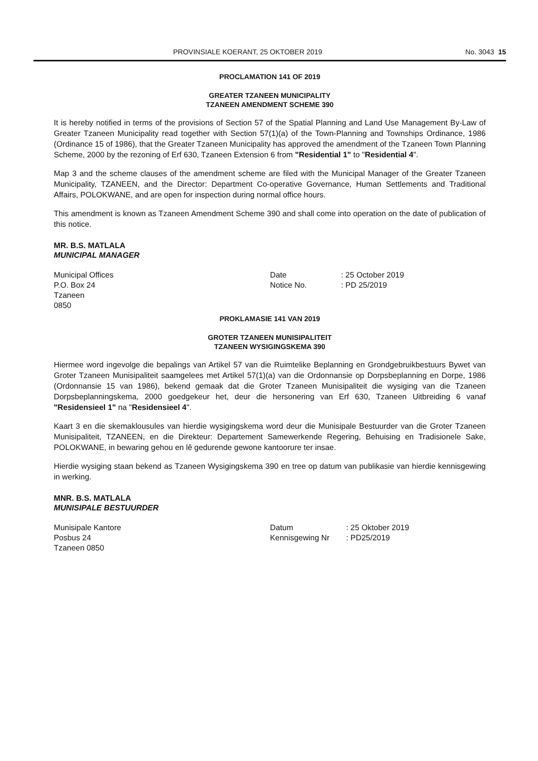PROVINSIALE KOERANT, 25 OKTOBER 2019 No. 3043 15
PROCLAMATION 141 OF 2019
GREATER TZANEEN MUNICIPALITY
TZANEEN AMENDMENT SCHEME 390
It is hereby notified in terms of the provisions of Section 57 of the Spatial Planning and Land Use Management By-Law of Greater Tzaneen Municipality read together with Section 57(1)(a) of the Town-Planning and Townships Ordinance, 1986 (Ordinance 15 of 1986), that the Greater Tzaneen Municipality has approved the amendment of the Tzaneen Town Planning Scheme, 2000 by the rezoning of Erf 630, Tzaneen Extension 6 from "Residential 1" to "Residential 4".
Map 3 and the scheme clauses of the amendment scheme are filed with the Municipal Manager of the Greater Tzaneen Municipality, TZANEEN, and the Director: Department Co-operative Governance, Human Settlements and Traditional Affairs, POLOKWANE, and are open for inspection during normal office hours.
This amendment is known as Tzaneen Amendment Scheme 390 and shall come into operation on the date of publication of this notice.
MR. B.S. MATLALA
MUNICIPAL MANAGER
Municipal Offices
P.O. Box 24
Tzaneen
0850
Date
Notice No.
: 25 October 2019
: PD 25/2019
PROKLAMASIE 141 VAN 2019
GROTER TZANEEN MUNISIPALITEIT
TZANEEN WYSIGINGSKEMA 390
Hiermee word ingevolge die bepalings van Artikel 57 van die Ruimtelike Beplanning en Grondgebruikbestuurs Bywet van Groter Tzaneen Munisipaliteit saamgelees met Artikel 57(1)(a) van die Ordonnansie op Dorpsbeplanning en Dorpe, 1986 (Ordonnansie 15 van 1986), bekend gemaak dat die Groter Tzaneen Munisipaliteit die wysiging van die Tzaneen Dorpsbeplanningskema, 2000 goedgekeur het, deur die hersonering van Erf 630, Tzaneen Uitbreiding 6 vanaf "Residensieel 1" na "Residensieel 4".
Kaart 3 en die skemaklousules van hierdie wysigingskema word deur die Munisipale Bestuurder van die Groter Tzaneen Munisipaliteit, TZANEEN, en die Direkteur: Departement Samewerkende Regering, Behuising en Tradisionele Sake, POLOKWANE, in bewaring gehou en lê gedurende gewone kantoorure ter insae.
Hierdie wysiging staan bekend as Tzaneen Wysigingskema 390 en tree op datum van publikasie van hierdie kennisgewing in werking.
MNR. B.S. MATLALA
MUNISIPALE BESTUURDER
Munisipale Kantore
Posbus 24
Tzaneen 0850
Datum
Kennisgewing Nr
: 25 Oktober 2019
: PD25/2019